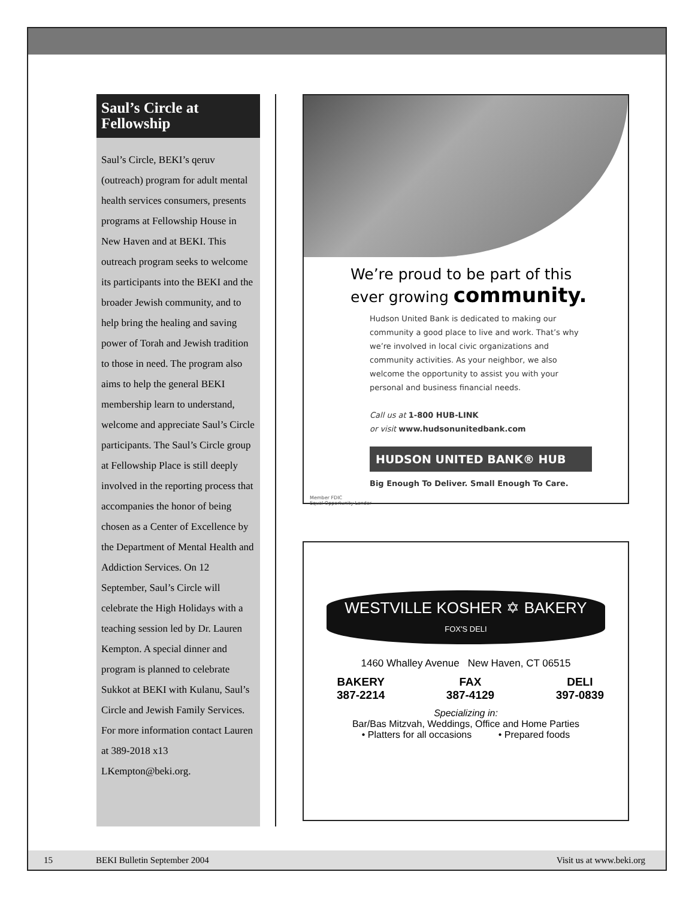Saul’s Circle at Fellowship
Saul’s Circle, BEKI’s qeruv (outreach) program for adult mental health services consumers, presents programs at Fellowship House in New Haven and at BEKI. This outreach program seeks to welcome its participants into the BEKI and the broader Jewish community, and to help bring the healing and saving power of Torah and Jewish tradition to those in need. The program also aims to help the general BEKI membership learn to understand, welcome and appreciate Saul’s Circle participants. The Saul’s Circle group at Fellowship Place is still deeply involved in the reporting process that accompanies the honor of being chosen as a Center of Excellence by the Department of Mental Health and Addiction Services. On 12 September, Saul’s Circle will celebrate the High Holidays with a teaching session led by Dr. Lauren Kempton. A special dinner and program is planned to celebrate Sukkot at BEKI with Kulanu, Saul’s Circle and Jewish Family Services. For more information contact Lauren at 389-2018 x13 LKempton@beki.org.
We’re proud to be part of this
ever growing community.
Hudson United Bank is dedicated to making our community a good place to live and work. That’s why we’re involved in local civic organizations and community activities. As your neighbor, we also welcome the opportunity to assist you with your personal and business financial needs.
Call us at 1-800 HUB-LINK
or visit www.hudsonunitedbank.com
HUDSON UNITED BANK® HUB
Big Enough To Deliver. Small Enough To Care.
Member FDIC
Equal Opportunity Lender
WESTVILLE KOSHER ✡ BAKERY
FOX'S DELI
1460 Whalley Avenue New Haven, CT 06515
BAKERY
387-2214 FAX
387-4129 DELI
397-0839
Specializing in:
Bar/Bas Mitzvah, Weddings, Office and Home Parties
• Platters for all occasions • Prepared foods
15 BEKI Bulletin September 2004 Visit us at www.beki.org